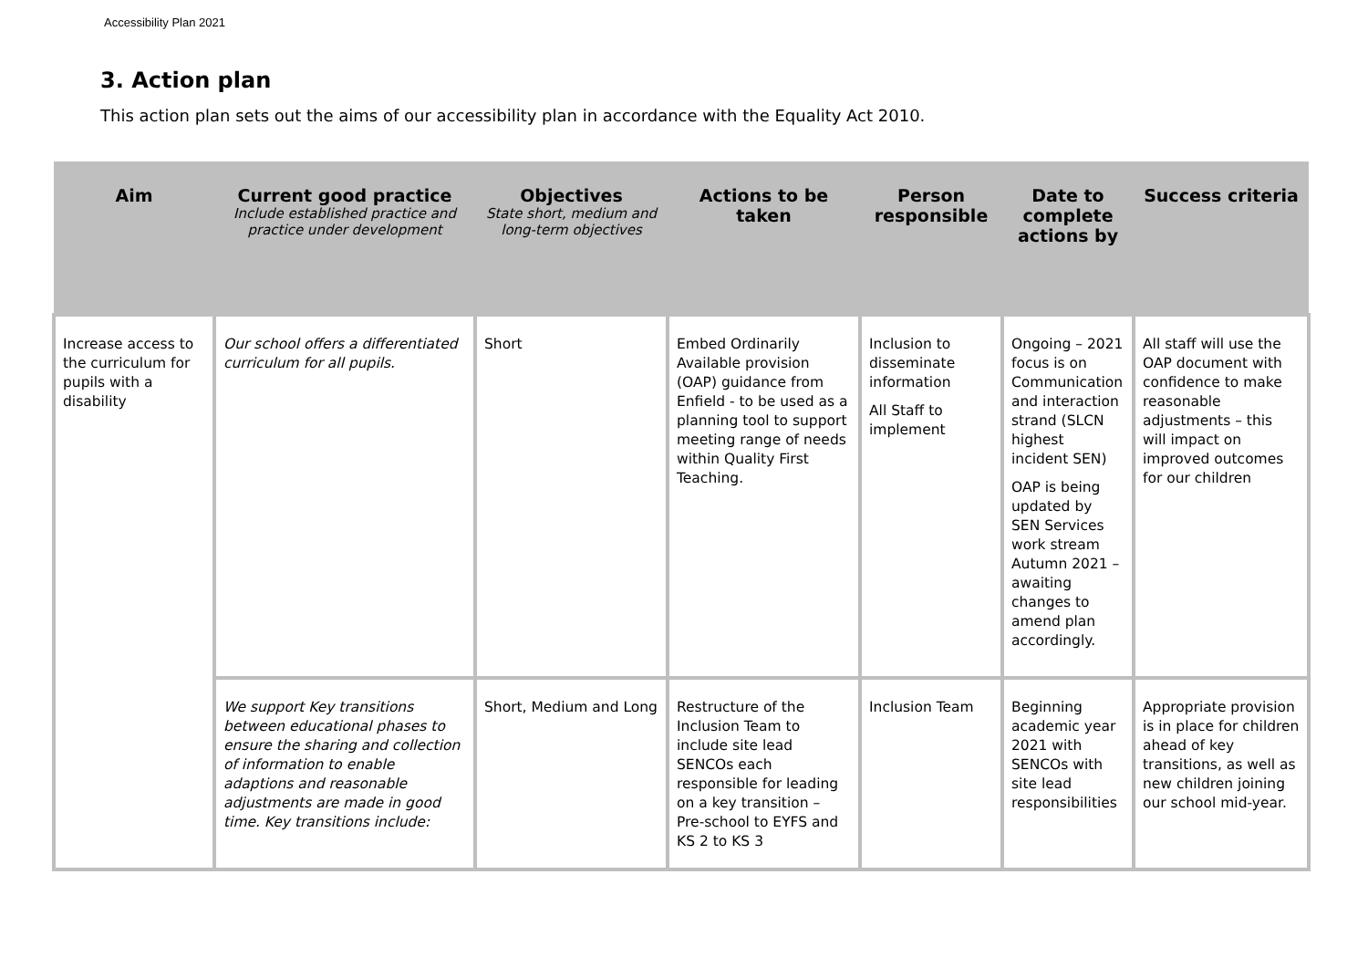Accessibility Plan 2021
3. Action plan
This action plan sets out the aims of our accessibility plan in accordance with the Equality Act 2010.
| Aim | Current good practice Include established practice and practice under development | Objectives State short, medium and long-term objectives | Actions to be taken | Person responsible | Date to complete actions by | Success criteria |
| --- | --- | --- | --- | --- | --- | --- |
| Increase access to the curriculum for pupils with a disability | Our school offers a differentiated curriculum for all pupils. | Short | Embed Ordinarily Available provision (OAP) guidance from Enfield - to be used as a planning tool to support meeting range of needs within Quality First Teaching. | Inclusion to disseminate information All Staff to implement | Ongoing – 2021 focus is on Communication and interaction strand (SLCN highest incident SEN) OAP is being updated by SEN Services work stream Autumn 2021 – awaiting changes to amend plan accordingly. | All staff will use the OAP document with confidence to make reasonable adjustments – this will impact on improved outcomes for our children |
| | We support Key transitions between educational phases to ensure the sharing and collection of information to enable adaptions and reasonable adjustments are made in good time. Key transitions include: | Short, Medium and Long | Restructure of the Inclusion Team to include site lead SENCOs each responsible for leading on a key transition – Pre-school to EYFS and KS 2 to KS 3 | Inclusion Team | Beginning academic year 2021 with SENCOs with site lead responsibilities | Appropriate provision is in place for children ahead of key transitions, as well as new children joining our school mid-year. |